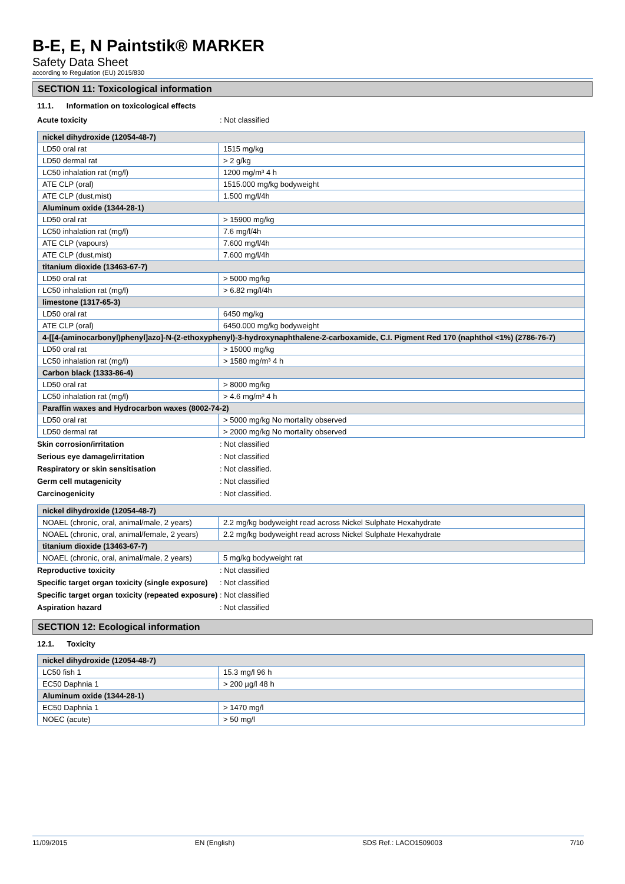B-E, E, N Paintstik® MARKER
Safety Data Sheet
according to Regulation (EU) 2015/830
SECTION 11: Toxicological information
11.1. Information on toxicological effects
Acute toxicity: Not classified
| nickel dihydroxide (12054-48-7) | |
| --- | --- |
| LD50 oral rat | 1515 mg/kg |
| LD50 dermal rat | > 2 g/kg |
| LC50 inhalation rat (mg/l) | 1200 mg/m³ 4 h |
| ATE CLP (oral) | 1515.000 mg/kg bodyweight |
| ATE CLP (dust,mist) | 1.500 mg/l/4h |
| Aluminum oxide (1344-28-1) | |
| LD50 oral rat | > 15900 mg/kg |
| LC50 inhalation rat (mg/l) | 7.6 mg/l/4h |
| ATE CLP (vapours) | 7.600 mg/l/4h |
| ATE CLP (dust,mist) | 7.600 mg/l/4h |
| titanium dioxide (13463-67-7) | |
| LD50 oral rat | > 5000 mg/kg |
| LC50 inhalation rat (mg/l) | > 6.82 mg/l/4h |
| limestone (1317-65-3) | |
| LD50 oral rat | 6450 mg/kg |
| ATE CLP (oral) | 6450.000 mg/kg bodyweight |
| 4-[[4-(aminocarbonyl)phenyl]azo]-N-(2-ethoxyphenyl)-3-hydroxynaphthalene-2-carboxamide, C.I. Pigment Red 170 (naphthol <1%) (2786-76-7) | |
| LD50 oral rat | > 15000 mg/kg |
| LC50 inhalation rat (mg/l) | > 1580 mg/m³ 4 h |
| Carbon black (1333-86-4) | |
| LD50 oral rat | > 8000 mg/kg |
| LC50 inhalation rat (mg/l) | > 4.6 mg/m³ 4 h |
| Paraffin waxes and Hydrocarbon waxes (8002-74-2) | |
| LD50 oral rat | > 5000 mg/kg No mortality observed |
| LD50 dermal rat | > 2000 mg/kg No mortality observed |
Skin corrosion/irritation: Not classified
Serious eye damage/irritation: Not classified
Respiratory or skin sensitisation: Not classified.
Germ cell mutagenicity: Not classified
Carcinogenicity: Not classified.
| nickel dihydroxide (12054-48-7) | |
| --- | --- |
| NOAEL (chronic, oral, animal/male, 2 years) | 2.2 mg/kg bodyweight read across Nickel Sulphate Hexahydrate |
| NOAEL (chronic, oral, animal/female, 2 years) | 2.2 mg/kg bodyweight read across Nickel Sulphate Hexahydrate |
| titanium dioxide (13463-67-7) | |
| NOAEL (chronic, oral, animal/male, 2 years) | 5 mg/kg bodyweight rat |
Reproductive toxicity: Not classified
Specific target organ toxicity (single exposure): Not classified
Specific target organ toxicity (repeated exposure): Not classified
Aspiration hazard: Not classified
SECTION 12: Ecological information
12.1. Toxicity
| nickel dihydroxide (12054-48-7) | |
| --- | --- |
| LC50 fish 1 | 15.3 mg/l 96 h |
| EC50 Daphnia 1 | > 200 µg/l 48 h |
| Aluminum oxide (1344-28-1) | |
| EC50 Daphnia 1 | > 1470 mg/l |
| NOEC (acute) | > 50 mg/l |
11/09/2015 EN (English) SDS Ref.: LACO1509003 7/10